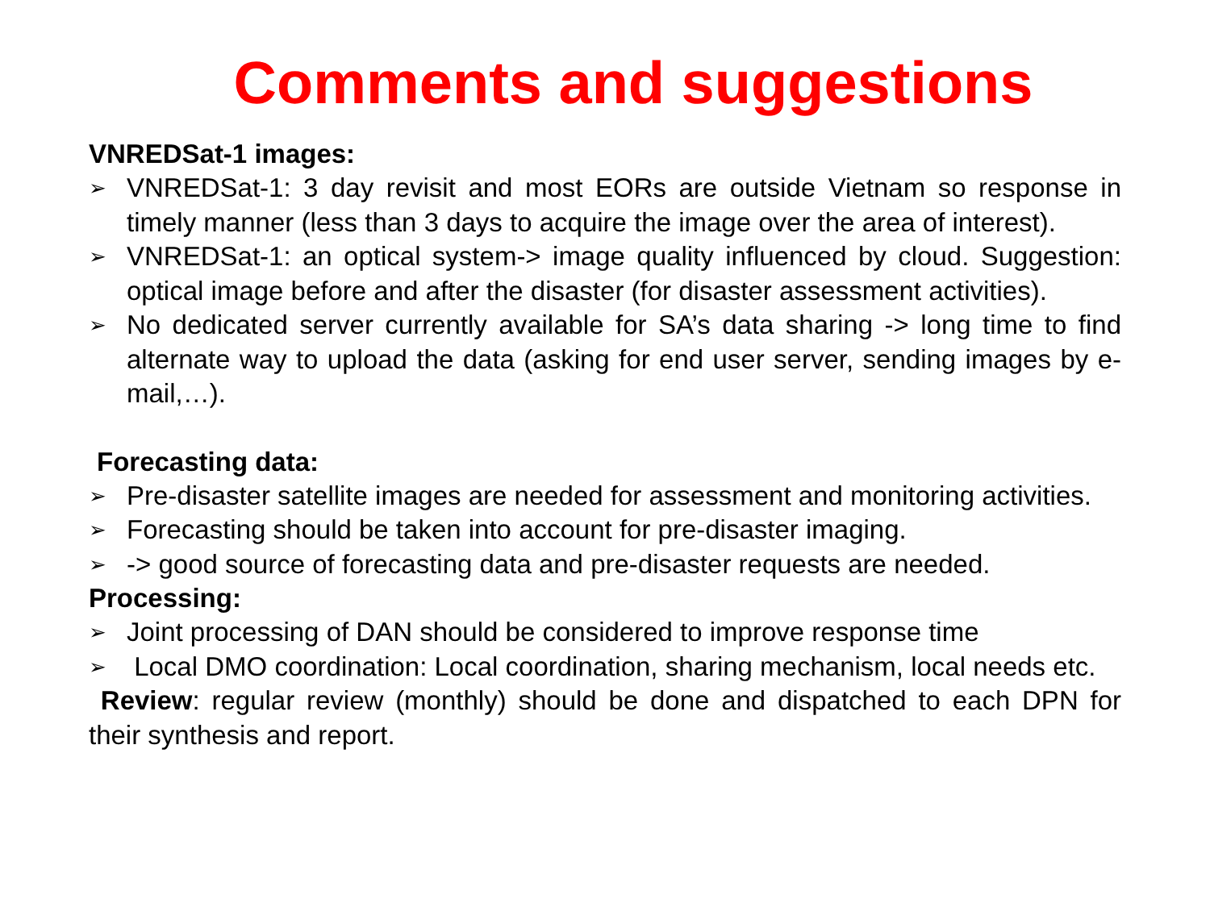Comments and suggestions
VNREDSat-1 images:
➢ VNREDSat-1: 3 day revisit and most EORs are outside Vietnam so response in timely manner (less than 3 days to acquire the image over the area of interest).
➢ VNREDSat-1: an optical system-> image quality influenced by cloud. Suggestion: optical image before and after the disaster (for disaster assessment activities).
➢ No dedicated server currently available for SA’s data sharing -> long time to find alternate way to upload the data (asking for end user server, sending images by e-mail,…).
Forecasting data:
➢ Pre-disaster satellite images are needed for assessment and monitoring activities.
➢ Forecasting should be taken into account for pre-disaster imaging.
➢ -> good source of forecasting data and pre-disaster requests are needed.
Processing:
➢ Joint processing of DAN should be considered to improve response time
➢ Local DMO coordination: Local coordination, sharing mechanism, local needs etc.
Review: regular review (monthly) should be done and dispatched to each DPN for their synthesis and report.